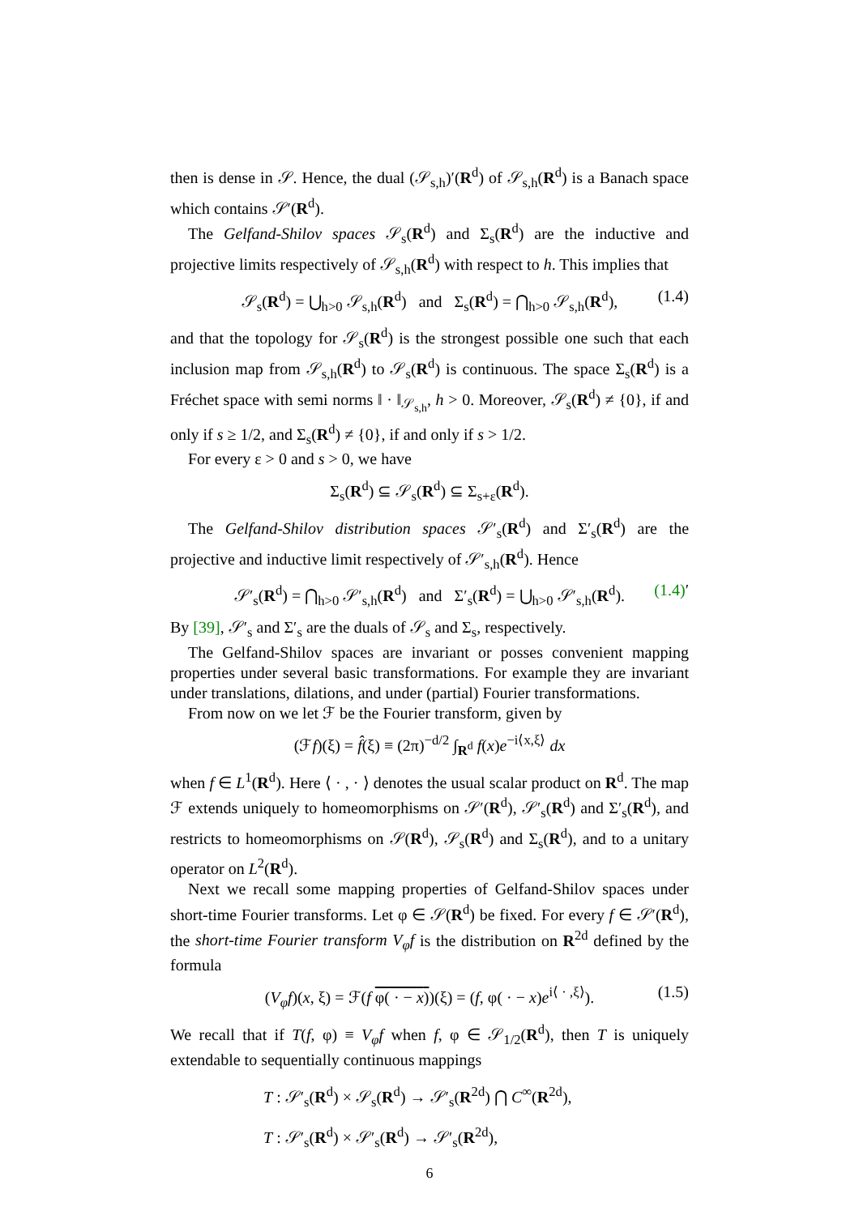then is dense in 𝒮. Hence, the dual (𝒮<sub>s,h</sub>)′(R<sup>d</sup>) of 𝒮<sub>s,h</sub>(R<sup>d</sup>) is a Banach space which contains 𝒮′(R<sup>d</sup>).
The Gelfand-Shilov spaces 𝒮<sub>s</sub>(R<sup>d</sup>) and Σ<sub>s</sub>(R<sup>d</sup>) are the inductive and projective limits respectively of 𝒮<sub>s,h</sub>(R<sup>d</sup>) with respect to h. This implies that
𝒮<sub>s</sub>(R<sup>d</sup>) = ⋃<sub>h>0</sub> 𝒮<sub>s,h</sub>(R<sup>d</sup>) and Σ<sub>s</sub>(R<sup>d</sup>) = ⋂<sub>h>0</sub> 𝒮<sub>s,h</sub>(R<sup>d</sup>), (1.4)
and that the topology for 𝒮<sub>s</sub>(R<sup>d</sup>) is the strongest possible one such that each inclusion map from 𝒮<sub>s,h</sub>(R<sup>d</sup>) to 𝒮<sub>s</sub>(R<sup>d</sup>) is continuous. The space Σ<sub>s</sub>(R<sup>d</sup>) is a Fréchet space with semi norms ‖ · ‖<sub>𝒮<sub>s,h</sub></sub>, h > 0. Moreover, 𝒮<sub>s</sub>(R<sup>d</sup>) ≠ {0}, if and only if s ≥ 1/2, and Σ<sub>s</sub>(R<sup>d</sup>) ≠ {0}, if and only if s > 1/2.
For every ε > 0 and s > 0, we have
Σ<sub>s</sub>(R<sup>d</sup>) ⊆ 𝒮<sub>s</sub>(R<sup>d</sup>) ⊆ Σ<sub>s+ε</sub>(R<sup>d</sup>).
The Gelfand-Shilov distribution spaces 𝒮′<sub>s</sub>(R<sup>d</sup>) and Σ′<sub>s</sub>(R<sup>d</sup>) are the projective and inductive limit respectively of 𝒮′<sub>s,h</sub>(R<sup>d</sup>). Hence
𝒮′<sub>s</sub>(R<sup>d</sup>) = ⋂<sub>h>0</sub> 𝒮′<sub>s,h</sub>(R<sup>d</sup>) and Σ′<sub>s</sub>(R<sup>d</sup>) = ⋃<sub>h>0</sub> 𝒮′<sub>s,h</sub>(R<sup>d</sup>). (1.4)′
By [39], 𝒮′<sub>s</sub> and Σ′<sub>s</sub> are the duals of 𝒮<sub>s</sub> and Σ<sub>s</sub>, respectively.
The Gelfand-Shilov spaces are invariant or posses convenient mapping properties under several basic transformations. For example they are invariant under translations, dilations, and under (partial) Fourier transformations.
From now on we let ℱ be the Fourier transform, given by
(ℱf)(ξ) = f̂(ξ) ≡ (2π)<sup>−d/2</sup> ∫<sub>R<sup>d</sup></sub> f(x)e<sup>−i⟨x,ξ⟩</sup> dx
when f ∈ L<sup>1</sup>(R<sup>d</sup>). Here ⟨ · , · ⟩ denotes the usual scalar product on R<sup>d</sup>. The map ℱ extends uniquely to homeomorphisms on 𝒮′(R<sup>d</sup>), 𝒮′<sub>s</sub>(R<sup>d</sup>) and Σ′<sub>s</sub>(R<sup>d</sup>), and restricts to homeomorphisms on 𝒮(R<sup>d</sup>), 𝒮<sub>s</sub>(R<sup>d</sup>) and Σ<sub>s</sub>(R<sup>d</sup>), and to a unitary operator on L<sup>2</sup>(R<sup>d</sup>).
Next we recall some mapping properties of Gelfand-Shilov spaces under short-time Fourier transforms. Let φ ∈ 𝒮(R<sup>d</sup>) be fixed. For every f ∈ 𝒮′(R<sup>d</sup>), the short-time Fourier transform V<sub>φ</sub>f is the distribution on R<sup>2d</sup> defined by the formula
(V<sub>φ</sub>f)(x, ξ) = ℱ(f φ( · − x))(ξ) = (f, φ( · − x)e<sup>i⟨ · ,ξ⟩</sup>). (1.5)
We recall that if T(f, φ) ≡ V<sub>φ</sub>f when f, φ ∈ 𝒮<sub>1/2</sub>(R<sup>d</sup>), then T is uniquely extendable to sequentially continuous mappings
T : 𝒮′<sub>s</sub>(R<sup>d</sup>) × 𝒮<sub>s</sub>(R<sup>d</sup>) → 𝒮′<sub>s</sub>(R<sup>2d</sup>) ⋂ C<sup>∞</sup>(R<sup>2d</sup>),
T : 𝒮′<sub>s</sub>(R<sup>d</sup>) × 𝒮′<sub>s</sub>(R<sup>d</sup>) → 𝒮′<sub>s</sub>(R<sup>2d</sup>),
6